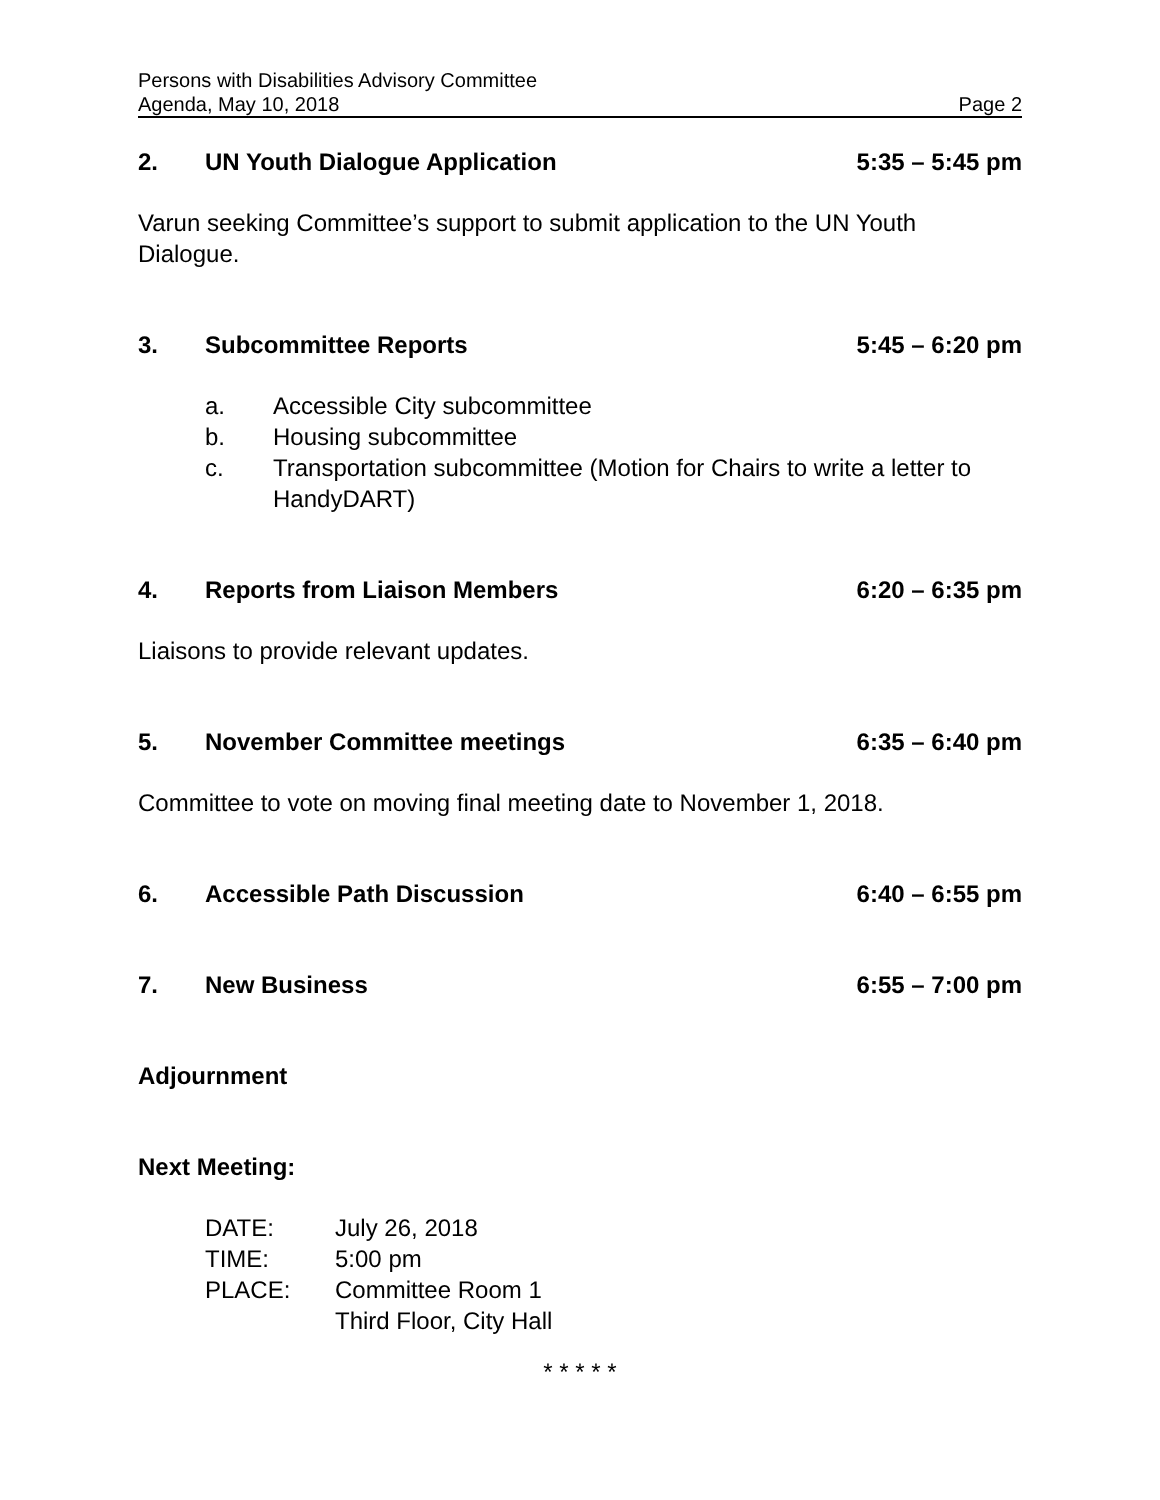Persons with Disabilities Advisory Committee
Agenda, May 10, 2018 Page 2
2. UN Youth Dialogue Application 5:35 – 5:45 pm
Varun seeking Committee’s support to submit application to the UN Youth Dialogue.
3. Subcommittee Reports 5:45 – 6:20 pm
a. Accessible City subcommittee
b. Housing subcommittee
c. Transportation subcommittee (Motion for Chairs to write a letter to HandyDART)
4. Reports from Liaison Members 6:20 – 6:35 pm
Liaisons to provide relevant updates.
5. November Committee meetings 6:35 – 6:40 pm
Committee to vote on moving final meeting date to November 1, 2018.
6. Accessible Path Discussion 6:40 – 6:55 pm
7. New Business 6:55 – 7:00 pm
Adjournment
Next Meeting:
| DATE: | July 26, 2018 |
| TIME: | 5:00 pm |
| PLACE: | Committee Room 1 Third Floor, City Hall |
* * * * *